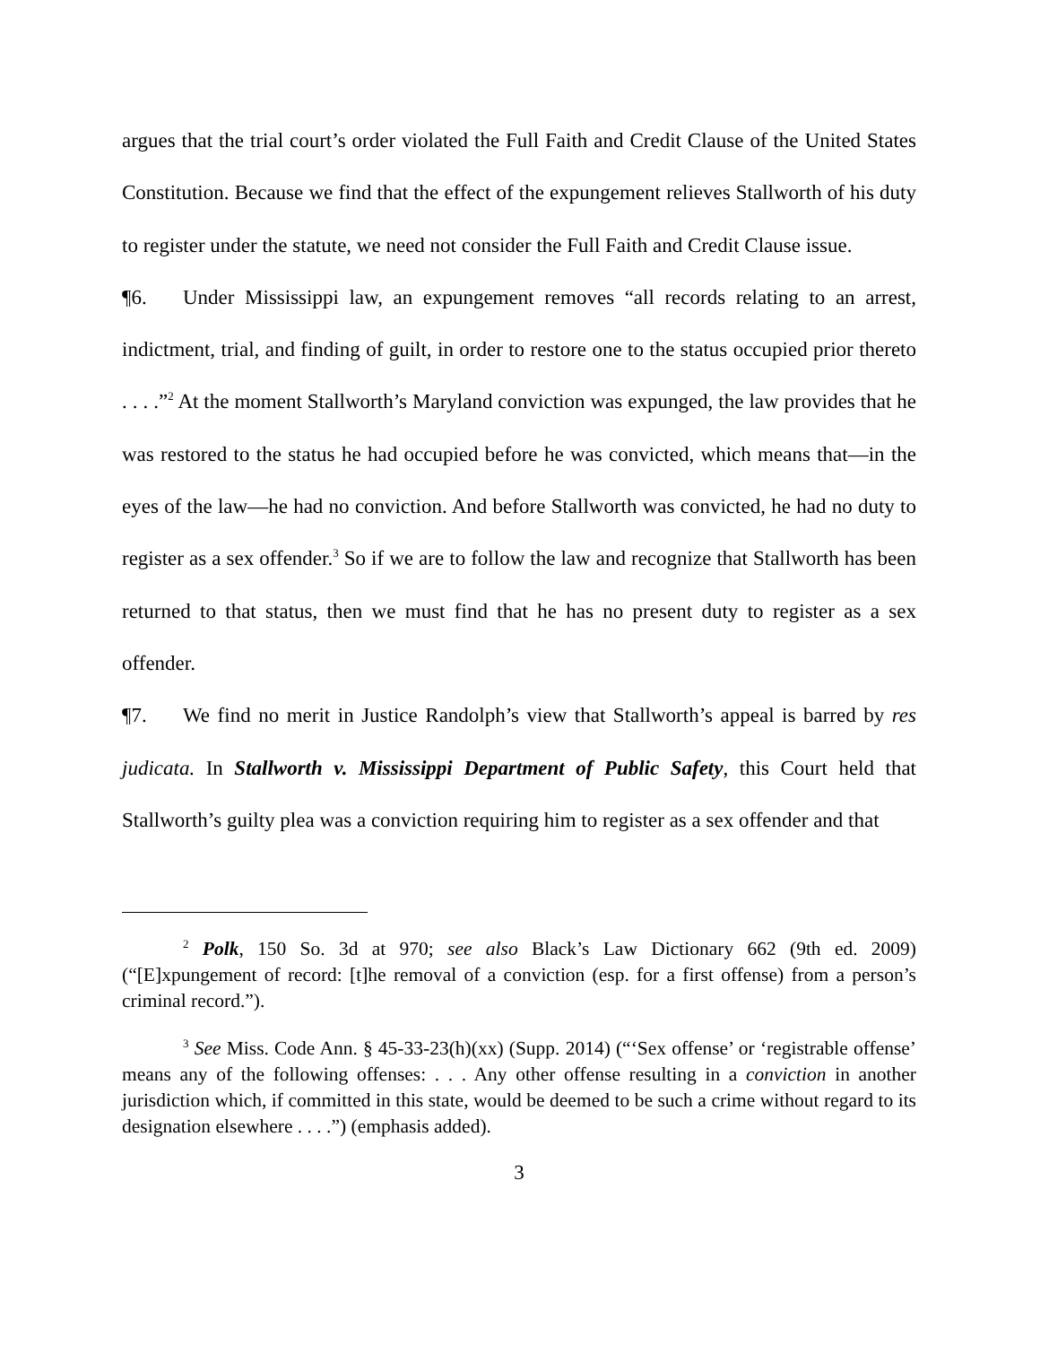argues that the trial court’s order violated the Full Faith and Credit Clause of the United States Constitution. Because we find that the effect of the expungement relieves Stallworth of his duty to register under the statute, we need not consider the Full Faith and Credit Clause issue.
¶6. Under Mississippi law, an expungement removes “all records relating to an arrest, indictment, trial, and finding of guilt, in order to restore one to the status occupied prior thereto . . . .”<sup>2</sup> At the moment Stallworth’s Maryland conviction was expunged, the law provides that he was restored to the status he had occupied before he was convicted, which means that—in the eyes of the law—he had no conviction. And before Stallworth was convicted, he had no duty to register as a sex offender.<sup>3</sup> So if we are to follow the law and recognize that Stallworth has been returned to that status, then we must find that he has no present duty to register as a sex offender.
¶7. We find no merit in Justice Randolph’s view that Stallworth’s appeal is barred by res judicata. In Stallworth v. Mississippi Department of Public Safety, this Court held that Stallworth’s guilty plea was a conviction requiring him to register as a sex offender and that
<sup>2</sup> Polk, 150 So. 3d at 970; see also Black’s Law Dictionary 662 (9th ed. 2009) (“[E]xpungement of record: [t]he removal of a conviction (esp. for a first offense) from a person’s criminal record.”).
<sup>3</sup> See Miss. Code Ann. § 45-33-23(h)(xx) (Supp. 2014) (“‘Sex offense’ or ‘registrable offense’ means any of the following offenses: . . . Any other offense resulting in a conviction in another jurisdiction which, if committed in this state, would be deemed to be such a crime without regard to its designation elsewhere . . . .”) (emphasis added).
3